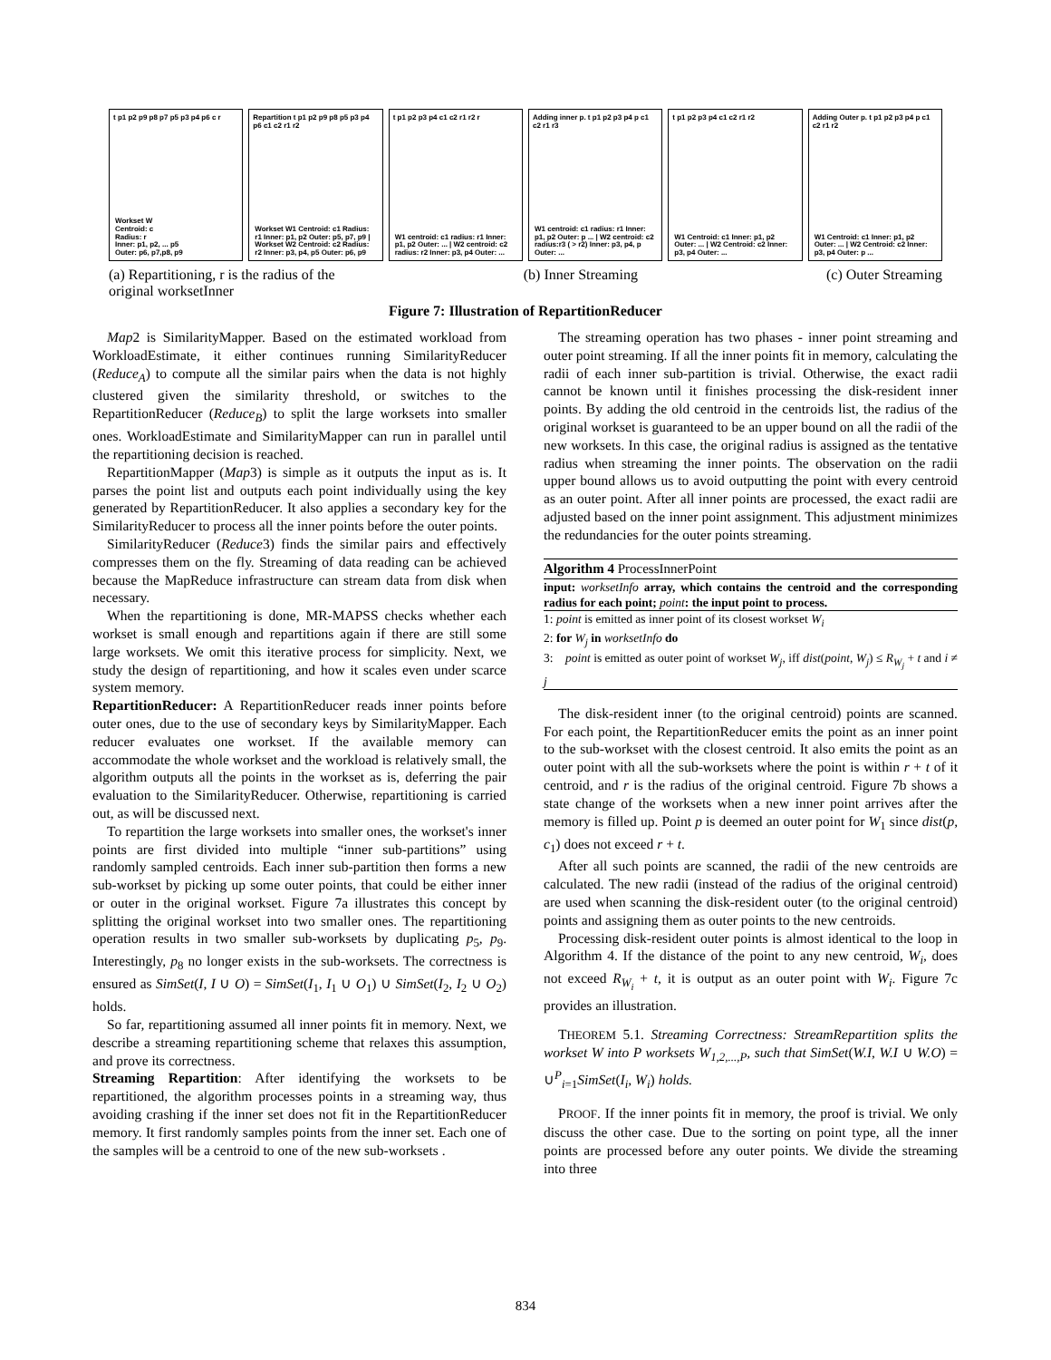t p1 p2 p9 p8 p7 p5 p3 p4 p6 c r
Workset W
Centroid: c
Radius: r
Inner: p1, p2, ... p5
Outer: p6, p7,p8, p9
Repartition t p1 p2 p9 p8 p5 p3 p4 p6 c1 c2 r1 r2
Workset W1 Centroid: c1 Radius: r1 Inner: p1, p2 Outer: p5, p7, p9 | Workset W2 Centroid: c2 Radius: r2 Inner: p3, p4, p5 Outer: p6, p9
t p1 p2 p3 p4 c1 c2 r1 r2 r
W1 centroid: c1 radius: r1 Inner: p1, p2 Outer: ... | W2 centroid: c2 radius: r2 Inner: p3, p4 Outer: ...
Adding inner p. t p1 p2 p3 p4 p c1 c2 r1 r3
W1 centroid: c1 radius: r1 Inner: p1, p2 Outer: p ... | W2 centroid: c2 radius:r3 ( > r2) Inner: p3, p4, p Outer: ...
t p1 p2 p3 p4 c1 c2 r1 r2
W1 Centroid: c1 Inner: p1, p2 Outer: ... | W2 Centroid: c2 Inner: p3, p4 Outer: ...
Adding Outer p. t p1 p2 p3 p4 p c1 c2 r1 r2
W1 Centroid: c1 Inner: p1, p2 Outer: ... | W2 Centroid: c2 Inner: p3, p4 Outer: p ...
(a) Repartitioning, r is the radius of the
original worksetInner (b) Inner Streaming (c) Outer Streaming
Figure 7: Illustration of RepartitionReducer
Map2 is SimilarityMapper. Based on the estimated workload from WorkloadEstimate, it either continues running SimilarityReducer (Reduce<sub>A</sub>) to compute all the similar pairs when the data is not highly clustered given the similarity threshold, or switches to the RepartitionReducer (Reduce<sub>B</sub>) to split the large worksets into smaller ones. WorkloadEstimate and SimilarityMapper can run in parallel until the repartitioning decision is reached.
RepartitionMapper (Map3) is simple as it outputs the input as is. It parses the point list and outputs each point individually using the key generated by RepartitionReducer. It also applies a secondary key for the SimilarityReducer to process all the inner points before the outer points.
SimilarityReducer (Reduce3) finds the similar pairs and effectively compresses them on the fly. Streaming of data reading can be achieved because the MapReduce infrastructure can stream data from disk when necessary.
When the repartitioning is done, MR-MAPSS checks whether each workset is small enough and repartitions again if there are still some large worksets. We omit this iterative process for simplicity. Next, we study the design of repartitioning, and how it scales even under scarce system memory.
RepartitionReducer: A RepartitionReducer reads inner points before outer ones, due to the use of secondary keys by SimilarityMapper. Each reducer evaluates one workset. If the available memory can accommodate the whole workset and the workload is relatively small, the algorithm outputs all the points in the workset as is, deferring the pair evaluation to the SimilarityReducer. Otherwise, repartitioning is carried out, as will be discussed next.
To repartition the large worksets into smaller ones, the workset's inner points are first divided into multiple “inner sub-partitions” using randomly sampled centroids. Each inner sub-partition then forms a new sub-workset by picking up some outer points, that could be either inner or outer in the original workset. Figure 7a illustrates this concept by splitting the original workset into two smaller ones. The repartitioning operation results in two smaller sub-worksets by duplicating p<sub>5</sub>, p<sub>9</sub>. Interestingly, p<sub>8</sub> no longer exists in the sub-worksets. The correctness is ensured as SimSet(I, I ∪ O) = SimSet(I<sub>1</sub>, I<sub>1</sub> ∪ O<sub>1</sub>) ∪ SimSet(I<sub>2</sub>, I<sub>2</sub> ∪ O<sub>2</sub>) holds.
So far, repartitioning assumed all inner points fit in memory. Next, we describe a streaming repartitioning scheme that relaxes this assumption, and prove its correctness.
Streaming Repartition: After identifying the worksets to be repartitioned, the algorithm processes points in a streaming way, thus avoiding crashing if the inner set does not fit in the RepartitionReducer memory. It first randomly samples points from the inner set. Each one of the samples will be a centroid to one of the new sub-worksets .
The streaming operation has two phases - inner point streaming and outer point streaming. If all the inner points fit in memory, calculating the radii of each inner sub-partition is trivial. Otherwise, the exact radii cannot be known until it finishes processing the disk-resident inner points. By adding the old centroid in the centroids list, the radius of the original workset is guaranteed to be an upper bound on all the radii of the new worksets. In this case, the original radius is assigned as the tentative radius when streaming the inner points. The observation on the radii upper bound allows us to avoid outputting the point with every centroid as an outer point. After all inner points are processed, the exact radii are adjusted based on the inner point assignment. This adjustment minimizes the redundancies for the outer points streaming.
Algorithm 4 ProcessInnerPoint
input: worksetInfo array, which contains the centroid and the corresponding radius for each point; point: the input point to process.
1: point is emitted as inner point of its closest workset W<sub>i</sub>
2: for W<sub>j</sub> in worksetInfo do
3: point is emitted as outer point of workset W<sub>j</sub>, iff dist(point, W<sub>j</sub>) ≤ R<sub>W<sub>j</sub></sub> + t and i ≠ j
The disk-resident inner (to the original centroid) points are scanned. For each point, the RepartitionReducer emits the point as an inner point to the sub-workset with the closest centroid. It also emits the point as an outer point with all the sub-worksets where the point is within r + t of it centroid, and r is the radius of the original centroid. Figure 7b shows a state change of the worksets when a new inner point arrives after the memory is filled up. Point p is deemed an outer point for W<sub>1</sub> since dist(p, c<sub>1</sub>) does not exceed r + t.
After all such points are scanned, the radii of the new centroids are calculated. The new radii (instead of the radius of the original centroid) are used when scanning the disk-resident outer (to the original centroid) points and assigning them as outer points to the new centroids.
Processing disk-resident outer points is almost identical to the loop in Algorithm 4. If the distance of the point to any new centroid, W<sub>i</sub>, does not exceed R<sub>W<sub>i</sub></sub> + t, it is output as an outer point with W<sub>i</sub>. Figure 7c provides an illustration.
THEOREM 5.1. Streaming Correctness: StreamRepartition splits the workset W into P worksets W<sub>1,2,...,P</sub>, such that SimSet(W.I, W.I ∪ W.O) = ∪<sup>P</sup><sub>i=1</sub>SimSet(I<sub>i</sub>, W<sub>i</sub>) holds.
PROOF. If the inner points fit in memory, the proof is trivial. We only discuss the other case. Due to the sorting on point type, all the inner points are processed before any outer points. We divide the streaming into three
834